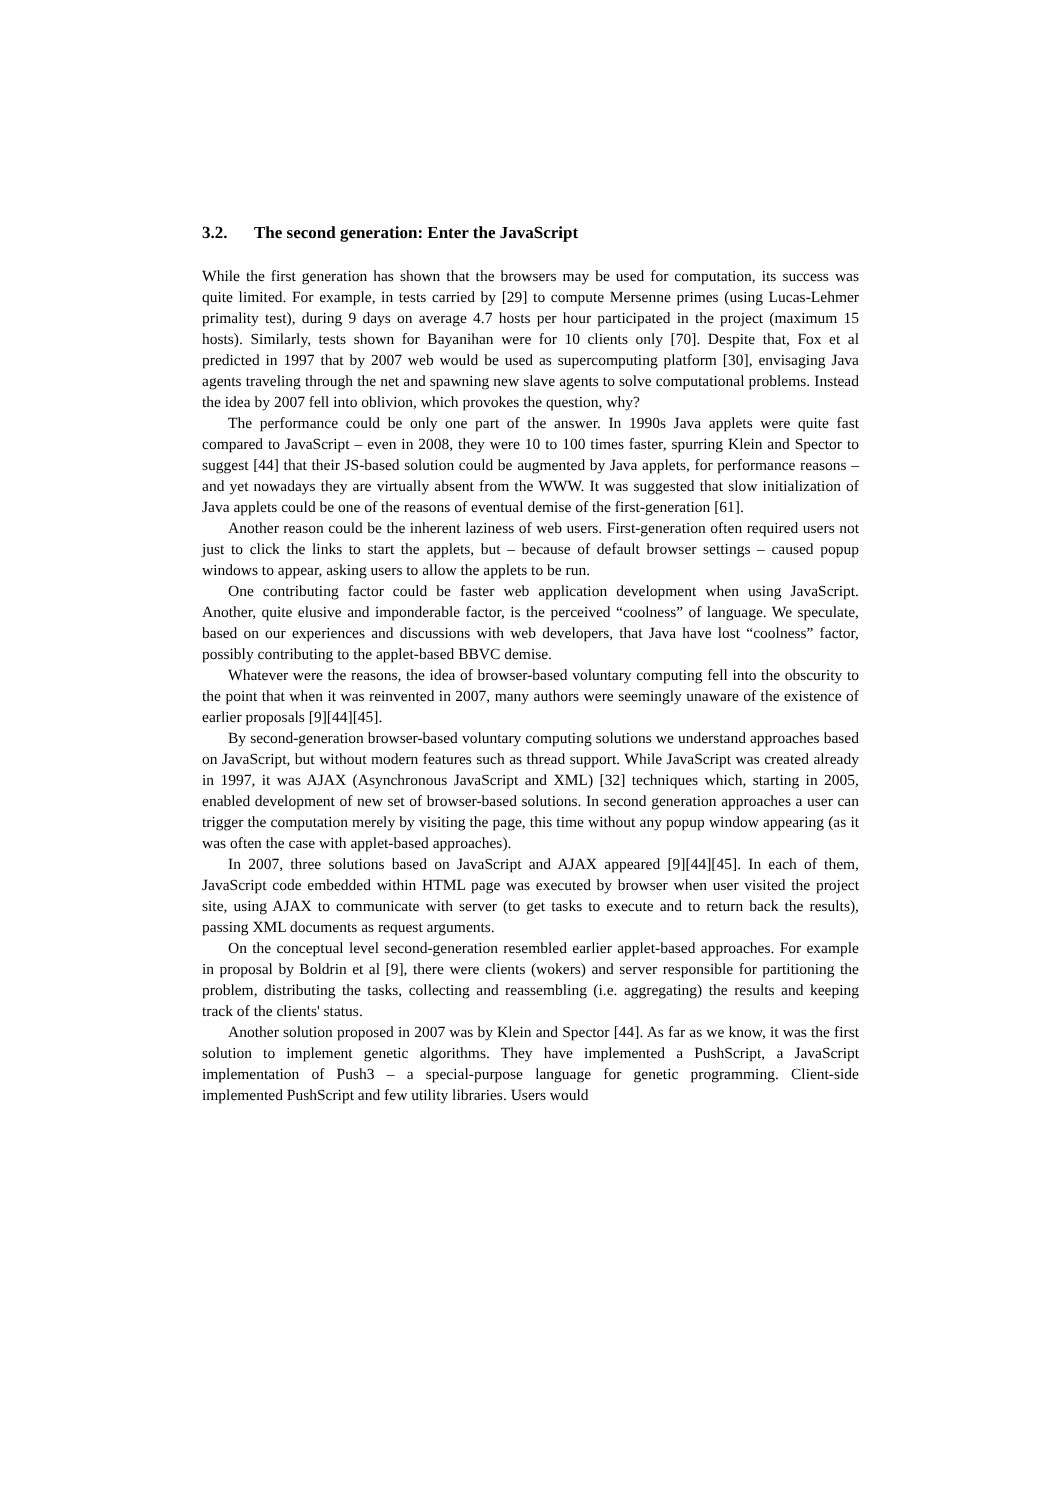3.2. The second generation: Enter the JavaScript
While the first generation has shown that the browsers may be used for computation, its success was quite limited. For example, in tests carried by [29] to compute Mersenne primes (using Lucas-Lehmer primality test), during 9 days on average 4.7 hosts per hour participated in the project (maximum 15 hosts). Similarly, tests shown for Bayanihan were for 10 clients only [70]. Despite that, Fox et al predicted in 1997 that by 2007 web would be used as supercomputing platform [30], envisaging Java agents traveling through the net and spawning new slave agents to solve computational problems. Instead the idea by 2007 fell into oblivion, which provokes the question, why?
The performance could be only one part of the answer. In 1990s Java applets were quite fast compared to JavaScript – even in 2008, they were 10 to 100 times faster, spurring Klein and Spector to suggest [44] that their JS-based solution could be augmented by Java applets, for performance reasons – and yet nowadays they are virtually absent from the WWW. It was suggested that slow initialization of Java applets could be one of the reasons of eventual demise of the first-generation [61].
Another reason could be the inherent laziness of web users. First-generation often required users not just to click the links to start the applets, but – because of default browser settings – caused popup windows to appear, asking users to allow the applets to be run.
One contributing factor could be faster web application development when using JavaScript. Another, quite elusive and imponderable factor, is the perceived “coolness” of language. We speculate, based on our experiences and discussions with web developers, that Java have lost “coolness” factor, possibly contributing to the applet-based BBVC demise.
Whatever were the reasons, the idea of browser-based voluntary computing fell into the obscurity to the point that when it was reinvented in 2007, many authors were seemingly unaware of the existence of earlier proposals [9][44][45].
By second-generation browser-based voluntary computing solutions we understand approaches based on JavaScript, but without modern features such as thread support. While JavaScript was created already in 1997, it was AJAX (Asynchronous JavaScript and XML) [32] techniques which, starting in 2005, enabled development of new set of browser-based solutions. In second generation approaches a user can trigger the computation merely by visiting the page, this time without any popup window appearing (as it was often the case with applet-based approaches).
In 2007, three solutions based on JavaScript and AJAX appeared [9][44][45]. In each of them, JavaScript code embedded within HTML page was executed by browser when user visited the project site, using AJAX to communicate with server (to get tasks to execute and to return back the results), passing XML documents as request arguments.
On the conceptual level second-generation resembled earlier applet-based approaches. For example in proposal by Boldrin et al [9], there were clients (wokers) and server responsible for partitioning the problem, distributing the tasks, collecting and reassembling (i.e. aggregating) the results and keeping track of the clients' status.
Another solution proposed in 2007 was by Klein and Spector [44]. As far as we know, it was the first solution to implement genetic algorithms. They have implemented a PushScript, a JavaScript implementation of Push3 – a special-purpose language for genetic programming. Client-side implemented PushScript and few utility libraries. Users would